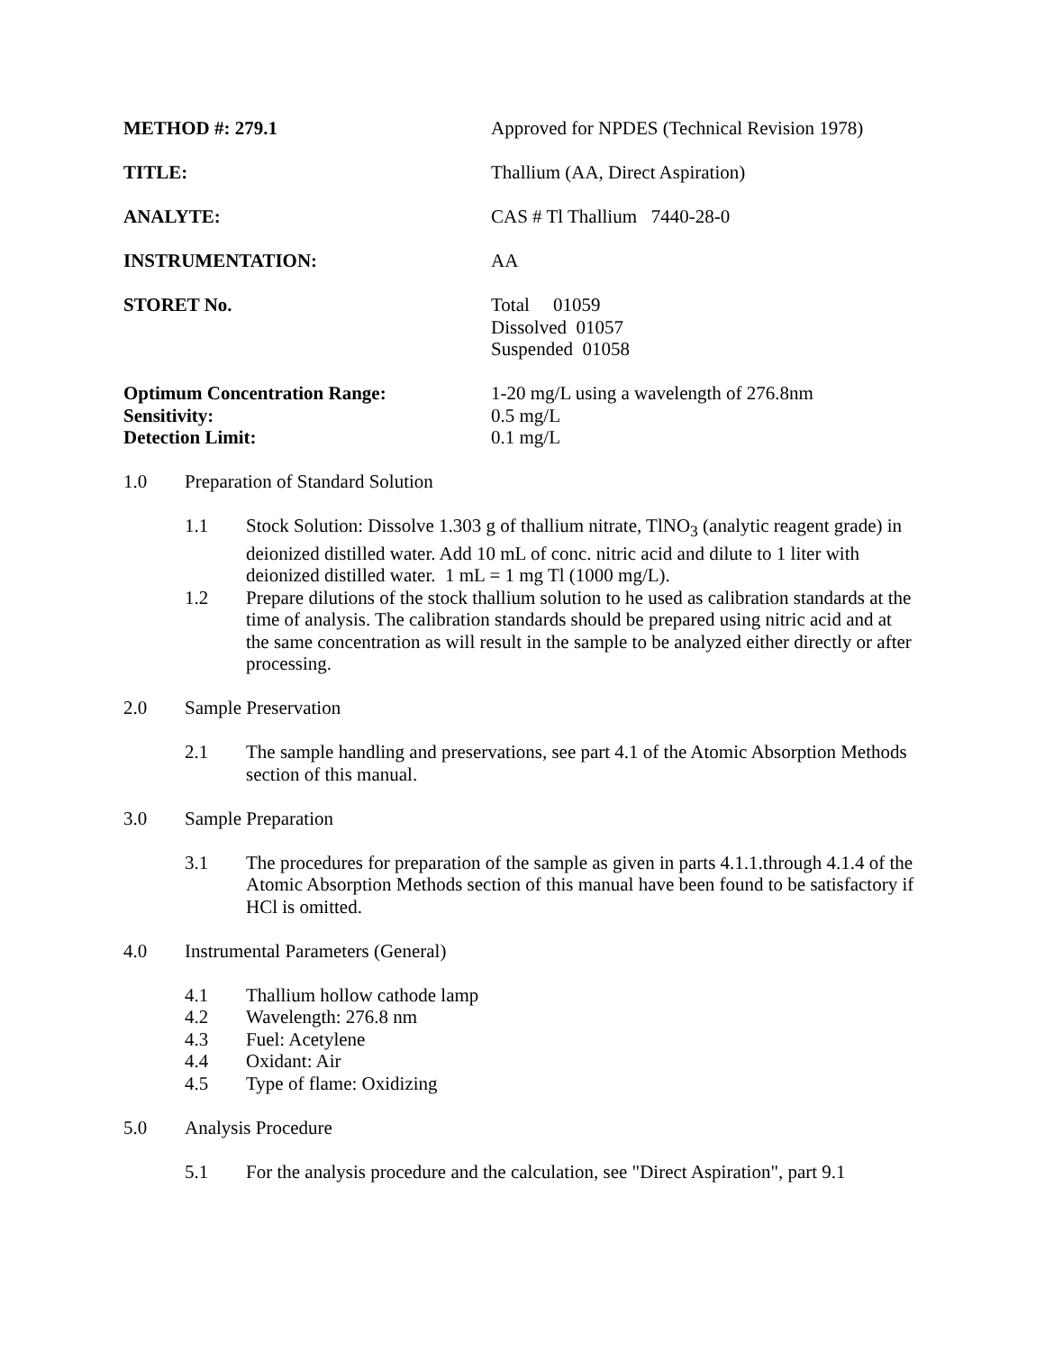METHOD #: 279.1 Approved for NPDES (Technical Revision 1978)
TITLE: Thallium (AA, Direct Aspiration)
ANALYTE: CAS # Tl Thallium 7440-28-0
INSTRUMENTATION: AA
STORET No. Total 01059
Dissolved 01057
Suspended 01058
Optimum Concentration Range: 1-20 mg/L using a wavelength of 276.8nm
Sensitivity: 0.5 mg/L
Detection Limit: 0.1 mg/L
1.0 Preparation of Standard Solution
1.1 Stock Solution: Dissolve 1.303 g of thallium nitrate, TlNO<sub>3</sub> (analytic reagent grade) in deionized distilled water. Add 10 mL of conc. nitric acid and dilute to 1 liter with deionized distilled water. 1 mL = 1 mg Tl (1000 mg/L).
1.2 Prepare dilutions of the stock thallium solution to he used as calibration standards at the time of analysis. The calibration standards should be prepared using nitric acid and at the same concentration as will result in the sample to be analyzed either directly or after processing.
2.0 Sample Preservation
2.1 The sample handling and preservations, see part 4.1 of the Atomic Absorption Methods section of this manual.
3.0 Sample Preparation
3.1 The procedures for preparation of the sample as given in parts 4.1.1.through 4.1.4 of the Atomic Absorption Methods section of this manual have been found to be satisfactory if HCl is omitted.
4.0 Instrumental Parameters (General)
4.1 Thallium hollow cathode lamp
4.2 Wavelength: 276.8 nm
4.3 Fuel: Acetylene
4.4 Oxidant: Air
4.5 Type of flame: Oxidizing
5.0 Analysis Procedure
5.1 For the analysis procedure and the calculation, see "Direct Aspiration", part 9.1